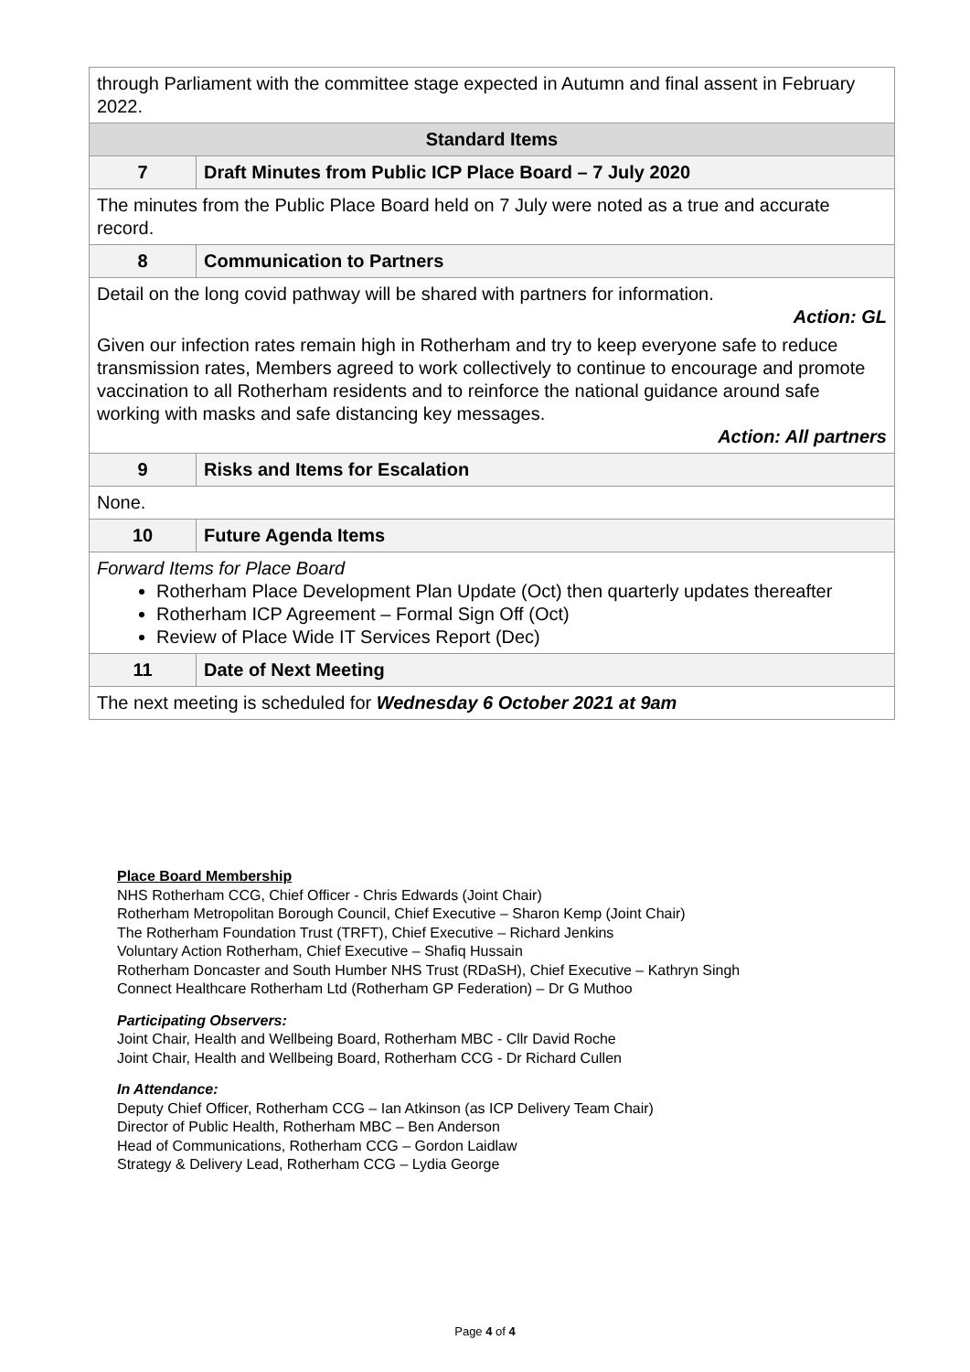| through Parliament with the committee stage expected in Autumn and final assent in February 2022. | |
| Standard Items | |
| 7 | Draft Minutes from Public ICP Place Board – 7 July 2020 |
| The minutes from the Public Place Board held on 7 July were noted as a true and accurate record. | |
| 8 | Communication to Partners |
| Detail on the long covid pathway will be shared with partners for information. Action: GL Given our infection rates remain high in Rotherham and try to keep everyone safe to reduce transmission rates, Members agreed to work collectively to continue to encourage and promote vaccination to all Rotherham residents and to reinforce the national guidance around safe working with masks and safe distancing key messages. Action: All partners | |
| 9 | Risks and Items for Escalation |
| None. | |
| 10 | Future Agenda Items |
| Forward Items for Place Board Rotherham Place Development Plan Update (Oct) then quarterly updates thereafter Rotherham ICP Agreement – Formal Sign Off (Oct) Review of Place Wide IT Services Report (Dec) | |
| 11 | Date of Next Meeting |
| The next meeting is scheduled for Wednesday 6 October 2021 at 9am | |
Place Board Membership
NHS Rotherham CCG, Chief Officer - Chris Edwards (Joint Chair)
Rotherham Metropolitan Borough Council, Chief Executive – Sharon Kemp (Joint Chair)
The Rotherham Foundation Trust (TRFT), Chief Executive – Richard Jenkins
Voluntary Action Rotherham, Chief Executive – Shafiq Hussain
Rotherham Doncaster and South Humber NHS Trust (RDaSH), Chief Executive – Kathryn Singh
Connect Healthcare Rotherham Ltd (Rotherham GP Federation) – Dr G Muthoo
Participating Observers:
Joint Chair, Health and Wellbeing Board, Rotherham MBC - Cllr David Roche
Joint Chair, Health and Wellbeing Board, Rotherham CCG - Dr Richard Cullen
In Attendance:
Deputy Chief Officer, Rotherham CCG – Ian Atkinson (as ICP Delivery Team Chair)
Director of Public Health, Rotherham MBC – Ben Anderson
Head of Communications, Rotherham CCG – Gordon Laidlaw
Strategy & Delivery Lead, Rotherham CCG – Lydia George
Page 4 of 4